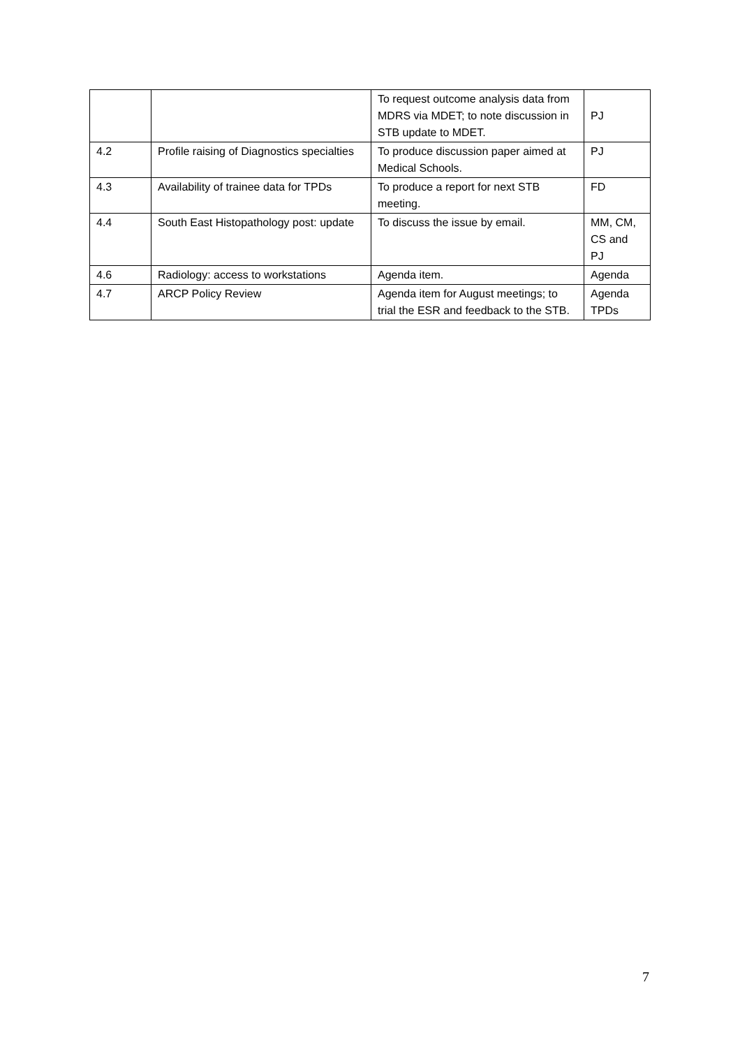| | | To request outcome analysis data from MDRS via MDET; to note discussion in STB update to MDET. | PJ |
| 4.2 | Profile raising of Diagnostics specialties | To produce discussion paper aimed at Medical Schools. | PJ |
| 4.3 | Availability of trainee data for TPDs | To produce a report for next STB meeting. | FD |
| 4.4 | South East Histopathology post: update | To discuss the issue by email. | MM, CM, CS and PJ |
| 4.6 | Radiology: access to workstations | Agenda item. | Agenda |
| 4.7 | ARCP Policy Review | Agenda item for August meetings; to trial the ESR and feedback to the STB. | Agenda TPDs |
7